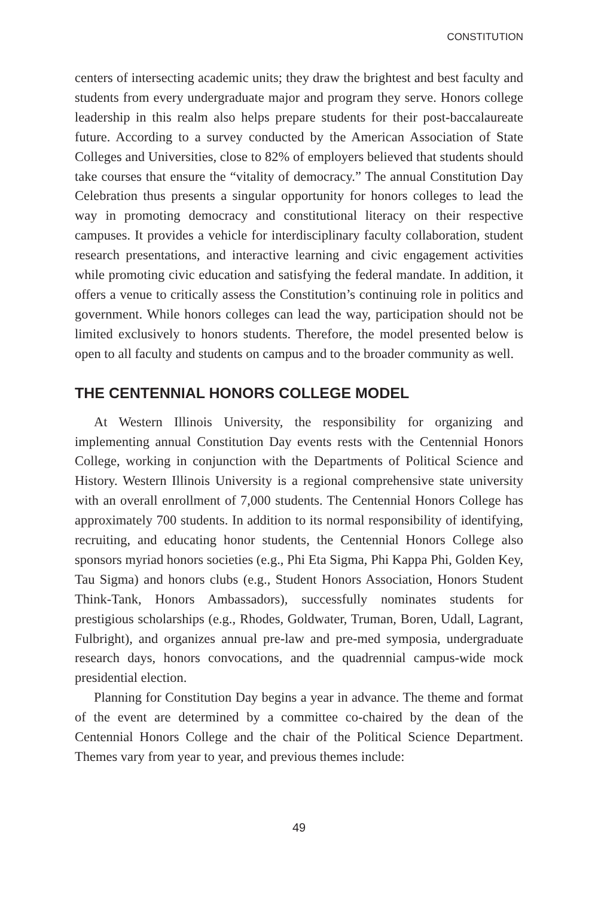CONSTITUTION
centers of intersecting academic units; they draw the brightest and best faculty and students from every undergraduate major and program they serve. Honors college leadership in this realm also helps prepare students for their post-baccalaureate future. According to a survey conducted by the American Association of State Colleges and Universities, close to 82% of employers believed that students should take courses that ensure the “vitality of democracy.” The annual Constitution Day Celebration thus presents a singular opportunity for honors colleges to lead the way in promoting democracy and constitutional literacy on their respective campuses. It provides a vehicle for interdisciplinary faculty collaboration, student research presentations, and interactive learning and civic engagement activities while promoting civic education and satisfying the federal mandate. In addition, it offers a venue to critically assess the Constitution’s continuing role in politics and government. While honors colleges can lead the way, participation should not be limited exclusively to honors students. Therefore, the model presented below is open to all faculty and students on campus and to the broader community as well.
THE CENTENNIAL HONORS COLLEGE MODEL
At Western Illinois University, the responsibility for organizing and implementing annual Constitution Day events rests with the Centennial Honors College, working in conjunction with the Departments of Political Science and History. Western Illinois University is a regional comprehensive state university with an overall enrollment of 7,000 students. The Centennial Honors College has approximately 700 students. In addition to its normal responsibility of identifying, recruiting, and educating honor students, the Centennial Honors College also sponsors myriad honors societies (e.g., Phi Eta Sigma, Phi Kappa Phi, Golden Key, Tau Sigma) and honors clubs (e.g., Student Honors Association, Honors Student Think-Tank, Honors Ambassadors), successfully nominates students for prestigious scholarships (e.g., Rhodes, Goldwater, Truman, Boren, Udall, Lagrant, Fulbright), and organizes annual pre-law and pre-med symposia, undergraduate research days, honors convocations, and the quadrennial campus-wide mock presidential election.
Planning for Constitution Day begins a year in advance. The theme and format of the event are determined by a committee co-chaired by the dean of the Centennial Honors College and the chair of the Political Science Department. Themes vary from year to year, and previous themes include:
49